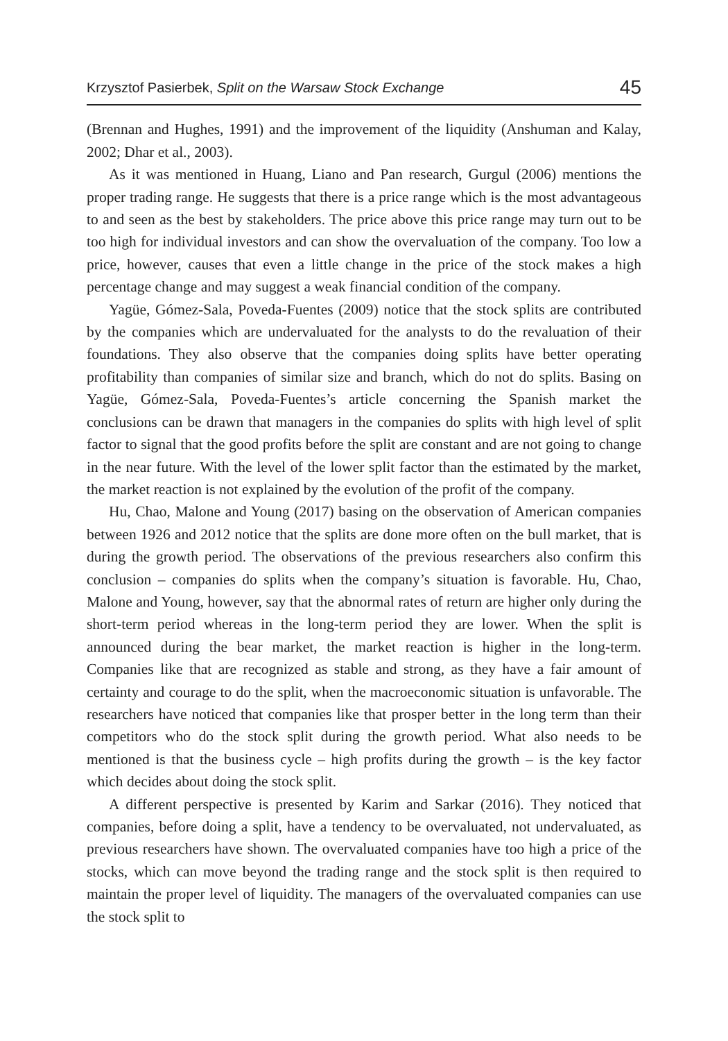Krzysztof Pasierbek, Split on the Warsaw Stock Exchange 45
(Brennan and Hughes, 1991) and the improvement of the liquidity (Anshuman and Kalay, 2002; Dhar et al., 2003).
As it was mentioned in Huang, Liano and Pan research, Gurgul (2006) mentions the proper trading range. He suggests that there is a price range which is the most advantageous to and seen as the best by stakeholders. The price above this price range may turn out to be too high for individual investors and can show the overvaluation of the company. Too low a price, however, causes that even a little change in the price of the stock makes a high percentage change and may suggest a weak financial condition of the company.
Yagüe, Gómez-Sala, Poveda-Fuentes (2009) notice that the stock splits are contributed by the companies which are undervaluated for the analysts to do the revaluation of their foundations. They also observe that the companies doing splits have better operating profitability than companies of similar size and branch, which do not do splits. Basing on Yagüe, Gómez-Sala, Poveda-Fuentes’s article concerning the Spanish market the conclusions can be drawn that managers in the companies do splits with high level of split factor to signal that the good profits before the split are constant and are not going to change in the near future. With the level of the lower split factor than the estimated by the market, the market reaction is not explained by the evolution of the profit of the company.
Hu, Chao, Malone and Young (2017) basing on the observation of American companies between 1926 and 2012 notice that the splits are done more often on the bull market, that is during the growth period. The observations of the previous researchers also confirm this conclusion – companies do splits when the company’s situation is favorable. Hu, Chao, Malone and Young, however, say that the abnormal rates of return are higher only during the short-term period whereas in the long-term period they are lower. When the split is announced during the bear market, the market reaction is higher in the long-term. Companies like that are recognized as stable and strong, as they have a fair amount of certainty and courage to do the split, when the macroeconomic situation is unfavorable. The researchers have noticed that companies like that prosper better in the long term than their competitors who do the stock split during the growth period. What also needs to be mentioned is that the business cycle – high profits during the growth – is the key factor which decides about doing the stock split.
A different perspective is presented by Karim and Sarkar (2016). They noticed that companies, before doing a split, have a tendency to be overvaluated, not undervaluated, as previous researchers have shown. The overvaluated companies have too high a price of the stocks, which can move beyond the trading range and the stock split is then required to maintain the proper level of liquidity. The managers of the overvaluated companies can use the stock split to